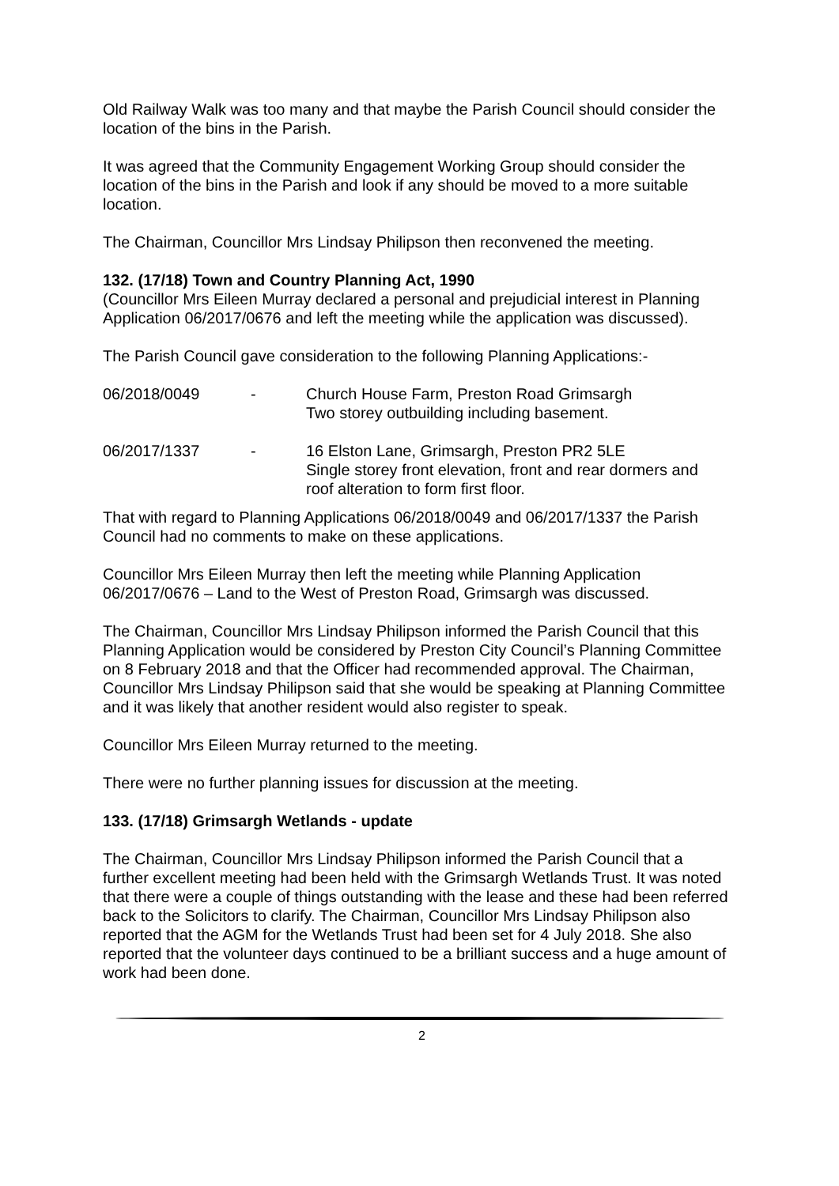Old Railway Walk was too many and that maybe the Parish Council should consider the location of the bins in the Parish.
It was agreed that the Community Engagement Working Group should consider the location of the bins in the Parish and look if any should be moved to a more suitable location.
The Chairman, Councillor Mrs Lindsay Philipson then reconvened the meeting.
132. (17/18) Town and Country Planning Act, 1990
(Councillor Mrs Eileen Murray declared a personal and prejudicial interest in Planning Application 06/2017/0676 and left the meeting while the application was discussed).
The Parish Council gave consideration to the following Planning Applications:-
06/2018/0049 - Church House Farm, Preston Road Grimsargh
Two storey outbuilding including basement.
06/2017/1337 - 16 Elston Lane, Grimsargh, Preston PR2 5LE
Single storey front elevation, front and rear dormers and roof alteration to form first floor.
That with regard to Planning Applications 06/2018/0049 and 06/2017/1337 the Parish Council had no comments to make on these applications.
Councillor Mrs Eileen Murray then left the meeting while Planning Application 06/2017/0676 – Land to the West of Preston Road, Grimsargh was discussed.
The Chairman, Councillor Mrs Lindsay Philipson informed the Parish Council that this Planning Application would be considered by Preston City Council’s Planning Committee on 8 February 2018 and that the Officer had recommended approval. The Chairman, Councillor Mrs Lindsay Philipson said that she would be speaking at Planning Committee and it was likely that another resident would also register to speak.
Councillor Mrs Eileen Murray returned to the meeting.
There were no further planning issues for discussion at the meeting.
133. (17/18) Grimsargh Wetlands - update
The Chairman, Councillor Mrs Lindsay Philipson informed the Parish Council that a further excellent meeting had been held with the Grimsargh Wetlands Trust. It was noted that there were a couple of things outstanding with the lease and these had been referred back to the Solicitors to clarify. The Chairman, Councillor Mrs Lindsay Philipson also reported that the AGM for the Wetlands Trust had been set for 4 July 2018. She also reported that the volunteer days continued to be a brilliant success and a huge amount of work had been done.
2